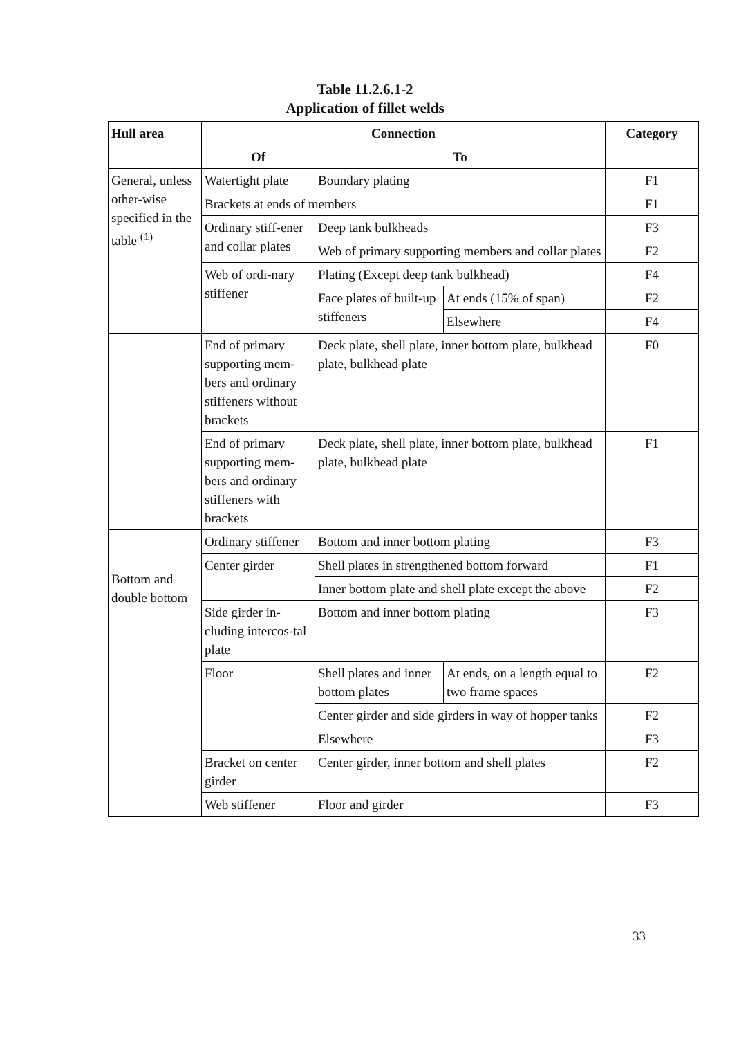Table 11.2.6.1-2
Application of fillet welds
| Hull area | Connection | | | Category |
| --- | --- | --- | --- | --- |
| | Of | To | | |
| General, unless other-wise specified in the table <sup>(1)</sup> | Watertight plate | Boundary plating | | F1 |
| | Brackets at ends of members | | | F1 |
| | Ordinary stiff-ener and collar plates | Deep tank bulkheads | | F3 |
| | | Web of primary supporting members and collar plates | | F2 |
| | Web of ordi-nary stiffener | Plating (Except deep tank bulkhead) | | F4 |
| | | Face plates of built-up stiffeners | At ends (15% of span) | F2 |
| | | | Elsewhere | F4 |
| | End of primary supporting mem-bers and ordinary stiffeners without brackets | Deck plate, shell plate, inner bottom plate, bulkhead plate, bulkhead plate | | F0 |
| | End of primary supporting mem-bers and ordinary stiffeners with brackets | Deck plate, shell plate, inner bottom plate, bulkhead plate, bulkhead plate | | F1 |
| Bottom and double bottom | Ordinary stiffener | Bottom and inner bottom plating | | F3 |
| | Center girder | Shell plates in strengthened bottom forward | | F1 |
| | | Inner bottom plate and shell plate except the above | | F2 |
| | Side girder in-cluding intercos-tal plate | Bottom and inner bottom plating | | F3 |
| | Floor | Shell plates and inner bottom plates | At ends, on a length equal to two frame spaces | F2 |
| | | Center girder and side girders in way of hopper tanks | | F2 |
| | | Elsewhere | | F3 |
| | Bracket on center girder | Center girder, inner bottom and shell plates | | F2 |
| | Web stiffener | Floor and girder | | F3 |
33